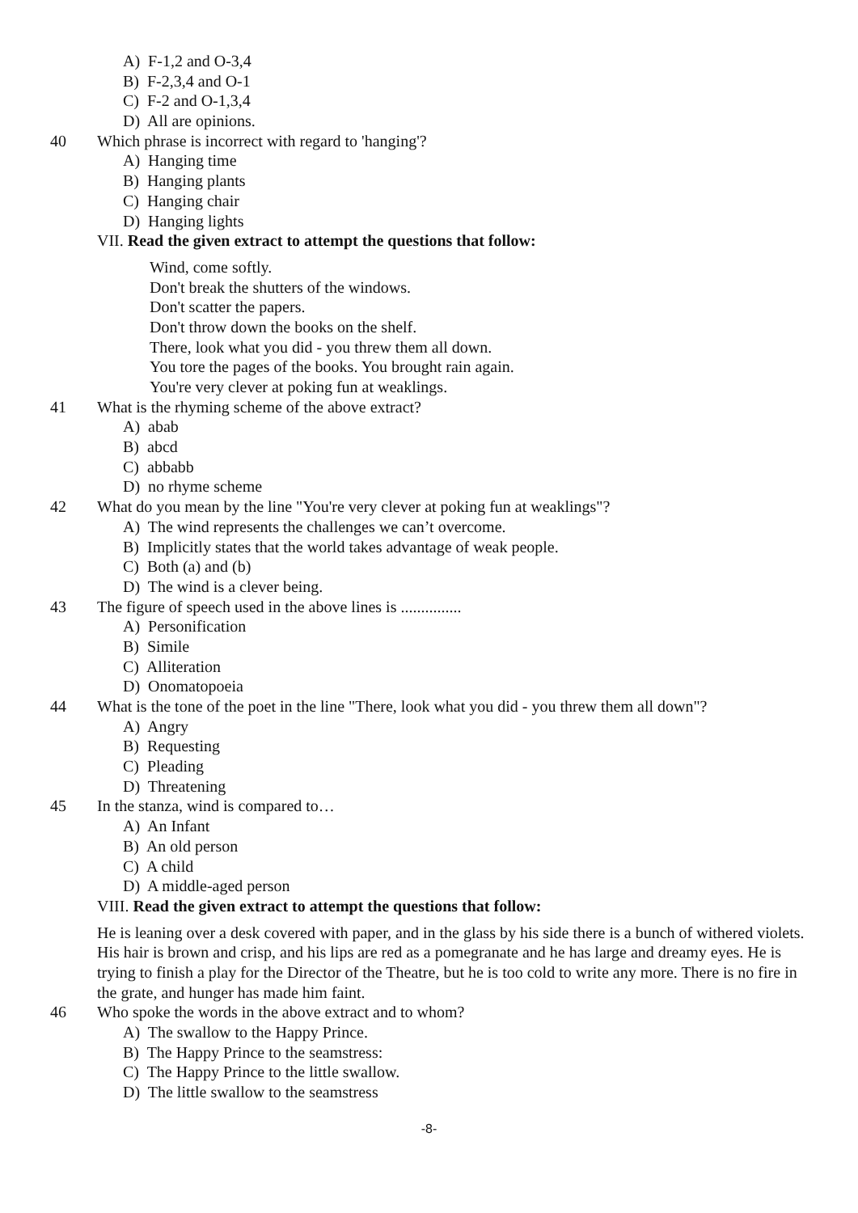A) F-1,2 and O-3,4
B) F-2,3,4 and O-1
C) F-2 and O-1,3,4
D) All are opinions.
40 Which phrase is incorrect with regard to 'hanging'?
A) Hanging time
B) Hanging plants
C) Hanging chair
D) Hanging lights
VII. Read the given extract to attempt the questions that follow:
Wind, come softly.
Don't break the shutters of the windows.
Don't scatter the papers.
Don't throw down the books on the shelf.
There, look what you did - you threw them all down.
You tore the pages of the books. You brought rain again.
You're very clever at poking fun at weaklings.
41 What is the rhyming scheme of the above extract?
A) abab
B) abcd
C) abbabb
D) no rhyme scheme
42 What do you mean by the line "You're very clever at poking fun at weaklings"?
A) The wind represents the challenges we can’t overcome.
B) Implicitly states that the world takes advantage of weak people.
C) Both (a) and (b)
D) The wind is a clever being.
43 The figure of speech used in the above lines is ...............
A) Personification
B) Simile
C) Alliteration
D) Onomatopoeia
44 What is the tone of the poet in the line "There, look what you did - you threw them all down"?
A) Angry
B) Requesting
C) Pleading
D) Threatening
45 In the stanza, wind is compared to…
A) An Infant
B) An old person
C) A child
D) A middle-aged person
VIII. Read the given extract to attempt the questions that follow:
He is leaning over a desk covered with paper, and in the glass by his side there is a bunch of withered violets. His hair is brown and crisp, and his lips are red as a pomegranate and he has large and dreamy eyes. He is trying to finish a play for the Director of the Theatre, but he is too cold to write any more. There is no fire in the grate, and hunger has made him faint.
46 Who spoke the words in the above extract and to whom?
A) The swallow to the Happy Prince.
B) The Happy Prince to the seamstress:
C) The Happy Prince to the little swallow.
D) The little swallow to the seamstress
-8-